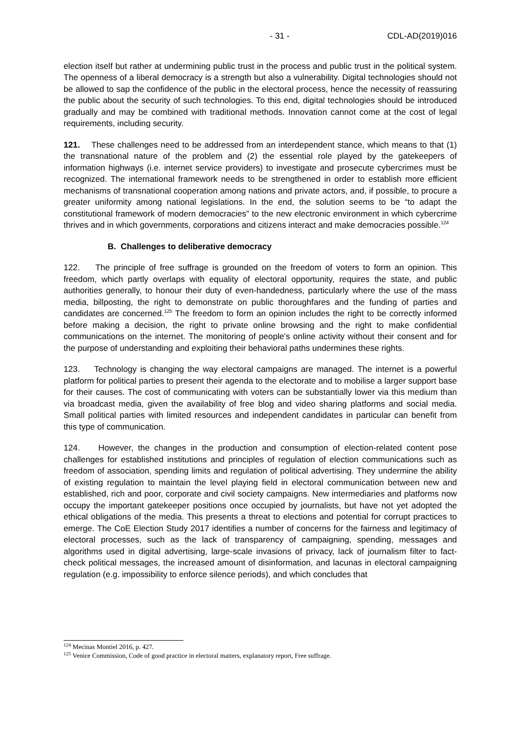- 31 - CDL-AD(2019)016
election itself but rather at undermining public trust in the process and public trust in the political system. The openness of a liberal democracy is a strength but also a vulnerability. Digital technologies should not be allowed to sap the confidence of the public in the electoral process, hence the necessity of reassuring the public about the security of such technologies. To this end, digital technologies should be introduced gradually and may be combined with traditional methods. Innovation cannot come at the cost of legal requirements, including security.
121. These challenges need to be addressed from an interdependent stance, which means to that (1) the transnational nature of the problem and (2) the essential role played by the gatekeepers of information highways (i.e. internet service providers) to investigate and prosecute cybercrimes must be recognized. The international framework needs to be strengthened in order to establish more efficient mechanisms of transnational cooperation among nations and private actors, and, if possible, to procure a greater uniformity among national legislations. In the end, the solution seems to be “to adapt the constitutional framework of modern democracies” to the new electronic environment in which cybercrime thrives and in which governments, corporations and citizens interact and make democracies possible.<sup>124</sup>
B. Challenges to deliberative democracy
122. The principle of free suffrage is grounded on the freedom of voters to form an opinion. This freedom, which partly overlaps with equality of electoral opportunity, requires the state, and public authorities generally, to honour their duty of even-handedness, particularly where the use of the mass media, billposting, the right to demonstrate on public thoroughfares and the funding of parties and candidates are concerned.<sup>125</sup> The freedom to form an opinion includes the right to be correctly informed before making a decision, the right to private online browsing and the right to make confidential communications on the internet. The monitoring of people's online activity without their consent and for the purpose of understanding and exploiting their behavioral paths undermines these rights.
123. Technology is changing the way electoral campaigns are managed. The internet is a powerful platform for political parties to present their agenda to the electorate and to mobilise a larger support base for their causes. The cost of communicating with voters can be substantially lower via this medium than via broadcast media, given the availability of free blog and video sharing platforms and social media. Small political parties with limited resources and independent candidates in particular can benefit from this type of communication.
124. However, the changes in the production and consumption of election-related content pose challenges for established institutions and principles of regulation of election communications such as freedom of association, spending limits and regulation of political advertising. They undermine the ability of existing regulation to maintain the level playing field in electoral communication between new and established, rich and poor, corporate and civil society campaigns. New intermediaries and platforms now occupy the important gatekeeper positions once occupied by journalists, but have not yet adopted the ethical obligations of the media. This presents a threat to elections and potential for corrupt practices to emerge. The CoE Election Study 2017 identifies a number of concerns for the fairness and legitimacy of electoral processes, such as the lack of transparency of campaigning, spending, messages and algorithms used in digital advertising, large-scale invasions of privacy, lack of journalism filter to fact-check political messages, the increased amount of disinformation, and lacunas in electoral campaigning regulation (e.g. impossibility to enforce silence periods), and which concludes that
<sup>124</sup> Mecinas Montiel 2016, p. 427.
<sup>125</sup> Venice Commission, Code of good practice in electoral matters, explanatory report, Free suffrage.